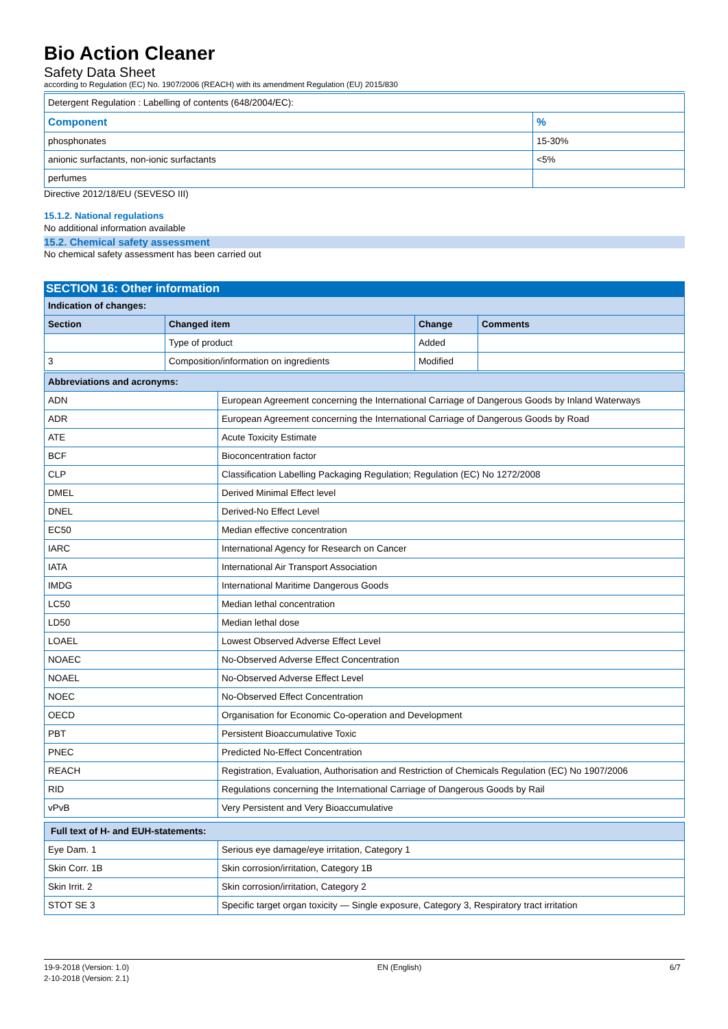Bio Action Cleaner
Safety Data Sheet
according to Regulation (EC) No. 1907/2006 (REACH) with its amendment Regulation (EU) 2015/830
| Detergent Regulation : Labelling of contents (648/2004/EC): | |
| Component | % |
| phosphonates | 15-30% |
| anionic surfactants, non-ionic surfactants | <5% |
| perfumes | |
Directive 2012/18/EU (SEVESO III)
15.1.2. National regulations
No additional information available
15.2. Chemical safety assessment
No chemical safety assessment has been carried out
SECTION 16: Other information
| Indication of changes: | | | |
| --- | --- | --- | --- |
| Section | Changed item | Change | Comments |
| | Type of product | Added | |
| 3 | Composition/information on ingredients | Modified | |
| Abbreviations and acronyms: | |
| --- | --- |
| ADN | European Agreement concerning the International Carriage of Dangerous Goods by Inland Waterways |
| ADR | European Agreement concerning the International Carriage of Dangerous Goods by Road |
| ATE | Acute Toxicity Estimate |
| BCF | Bioconcentration factor |
| CLP | Classification Labelling Packaging Regulation; Regulation (EC) No 1272/2008 |
| DMEL | Derived Minimal Effect level |
| DNEL | Derived-No Effect Level |
| EC50 | Median effective concentration |
| IARC | International Agency for Research on Cancer |
| IATA | International Air Transport Association |
| IMDG | International Maritime Dangerous Goods |
| LC50 | Median lethal concentration |
| LD50 | Median lethal dose |
| LOAEL | Lowest Observed Adverse Effect Level |
| NOAEC | No-Observed Adverse Effect Concentration |
| NOAEL | No-Observed Adverse Effect Level |
| NOEC | No-Observed Effect Concentration |
| OECD | Organisation for Economic Co-operation and Development |
| PBT | Persistent Bioaccumulative Toxic |
| PNEC | Predicted No-Effect Concentration |
| REACH | Registration, Evaluation, Authorisation and Restriction of Chemicals Regulation (EC) No 1907/2006 |
| RID | Regulations concerning the International Carriage of Dangerous Goods by Rail |
| vPvB | Very Persistent and Very Bioaccumulative |
| Full text of H- and EUH-statements: | |
| --- | --- |
| Eye Dam. 1 | Serious eye damage/eye irritation, Category 1 |
| Skin Corr. 1B | Skin corrosion/irritation, Category 1B |
| Skin Irrit. 2 | Skin corrosion/irritation, Category 2 |
| STOT SE 3 | Specific target organ toxicity — Single exposure, Category 3, Respiratory tract irritation |
19-9-2018 (Version: 1.0)
2-10-2018 (Version: 2.1)
EN (English) 6/7